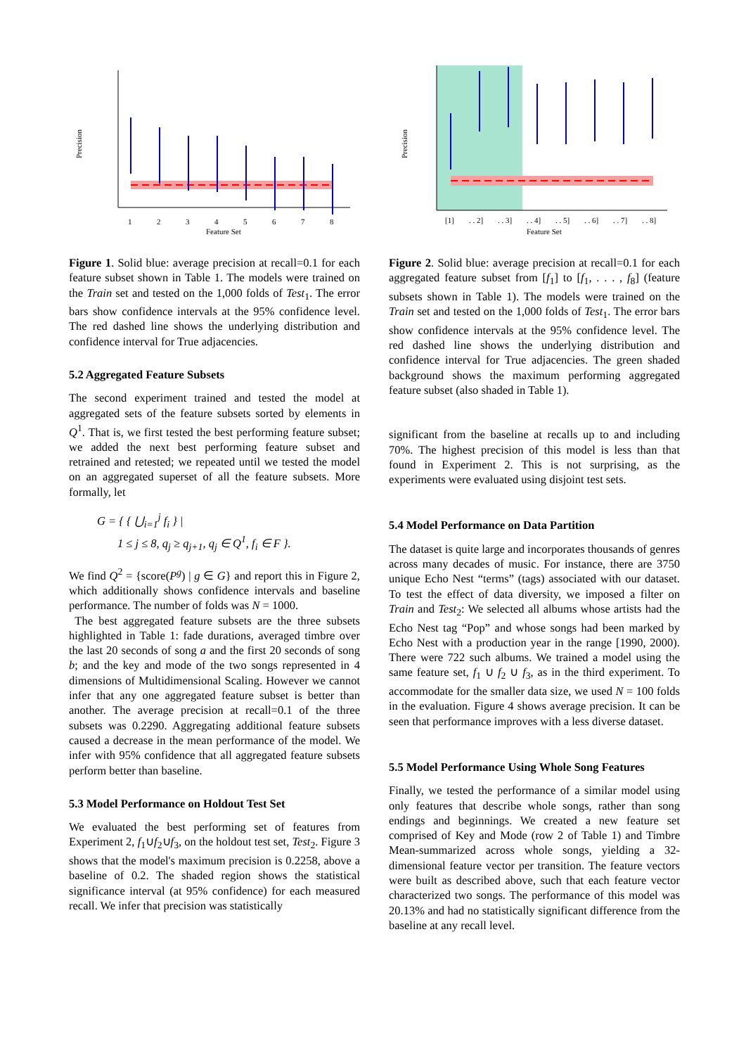Precision
1
2
3
4
5
6
7
8
Feature Set
Figure 1. Solid blue: average precision at recall=0.1 for each feature subset shown in Table 1. The models were trained on the Train set and tested on the 1,000 folds of Test<sub>1</sub>. The error bars show confidence intervals at the 95% confidence level. The red dashed line shows the underlying distribution and confidence interval for True adjacencies.
5.2 Aggregated Feature Subsets
The second experiment trained and tested the model at aggregated sets of the feature subsets sorted by elements in Q<sup>1</sup>. That is, we first tested the best performing feature subset; we added the next best performing feature subset and retrained and retested; we repeated until we tested the model on an aggregated superset of all the feature subsets. More formally, let
G = { { ⋃<sub>i=1</sub><sup>j</sup> f<sub>i</sub> } |
1 ≤ j ≤ 8, q<sub>j</sub> ≥ q<sub>j+1</sub>, q<sub>j</sub> ∈ Q<sup>1</sup>, f<sub>i</sub> ∈ F }.
We find Q<sup>2</sup> = {score(P<sup>g</sup>) | g ∈ G} and report this in Figure 2, which additionally shows confidence intervals and baseline performance. The number of folds was N = 1000.
The best aggregated feature subsets are the three subsets highlighted in Table 1: fade durations, averaged timbre over the last 20 seconds of song a and the first 20 seconds of song b; and the key and mode of the two songs represented in 4 dimensions of Multidimensional Scaling. However we cannot infer that any one aggregated feature subset is better than another. The average precision at recall=0.1 of the three subsets was 0.2290. Aggregating additional feature subsets caused a decrease in the mean performance of the model. We infer with 95% confidence that all aggregated feature subsets perform better than baseline.
5.3 Model Performance on Holdout Test Set
We evaluated the best performing set of features from Experiment 2, f<sub>1</sub>∪f<sub>2</sub>∪f<sub>3</sub>, on the holdout test set, Test<sub>2</sub>. Figure 3 shows that the model's maximum precision is 0.2258, above a baseline of 0.2. The shaded region shows the statistical significance interval (at 95% confidence) for each measured recall. We infer that precision was statistically
Precision
[1]
. . 2]
. . 3]
. . 4]
. . 5]
. . 6]
. . 7]
. . 8]
Feature Set
Figure 2. Solid blue: average precision at recall=0.1 for each aggregated feature subset from [f<sub>1</sub>] to [f<sub>1</sub>, . . . , f<sub>8</sub>] (feature subsets shown in Table 1). The models were trained on the Train set and tested on the 1,000 folds of Test<sub>1</sub>. The error bars show confidence intervals at the 95% confidence level. The red dashed line shows the underlying distribution and confidence interval for True adjacencies. The green shaded background shows the maximum performing aggregated feature subset (also shaded in Table 1).
significant from the baseline at recalls up to and including 70%. The highest precision of this model is less than that found in Experiment 2. This is not surprising, as the experiments were evaluated using disjoint test sets.
5.4 Model Performance on Data Partition
The dataset is quite large and incorporates thousands of genres across many decades of music. For instance, there are 3750 unique Echo Nest “terms” (tags) associated with our dataset. To test the effect of data diversity, we imposed a filter on Train and Test<sub>2</sub>: We selected all albums whose artists had the Echo Nest tag “Pop” and whose songs had been marked by Echo Nest with a production year in the range [1990, 2000). There were 722 such albums. We trained a model using the same feature set, f<sub>1</sub> ∪ f<sub>2</sub> ∪ f<sub>3</sub>, as in the third experiment. To accommodate for the smaller data size, we used N = 100 folds in the evaluation. Figure 4 shows average precision. It can be seen that performance improves with a less diverse dataset.
5.5 Model Performance Using Whole Song Features
Finally, we tested the performance of a similar model using only features that describe whole songs, rather than song endings and beginnings. We created a new feature set comprised of Key and Mode (row 2 of Table 1) and Timbre Mean-summarized across whole songs, yielding a 32-dimensional feature vector per transition. The feature vectors were built as described above, such that each feature vector characterized two songs. The performance of this model was 20.13% and had no statistically significant difference from the baseline at any recall level.